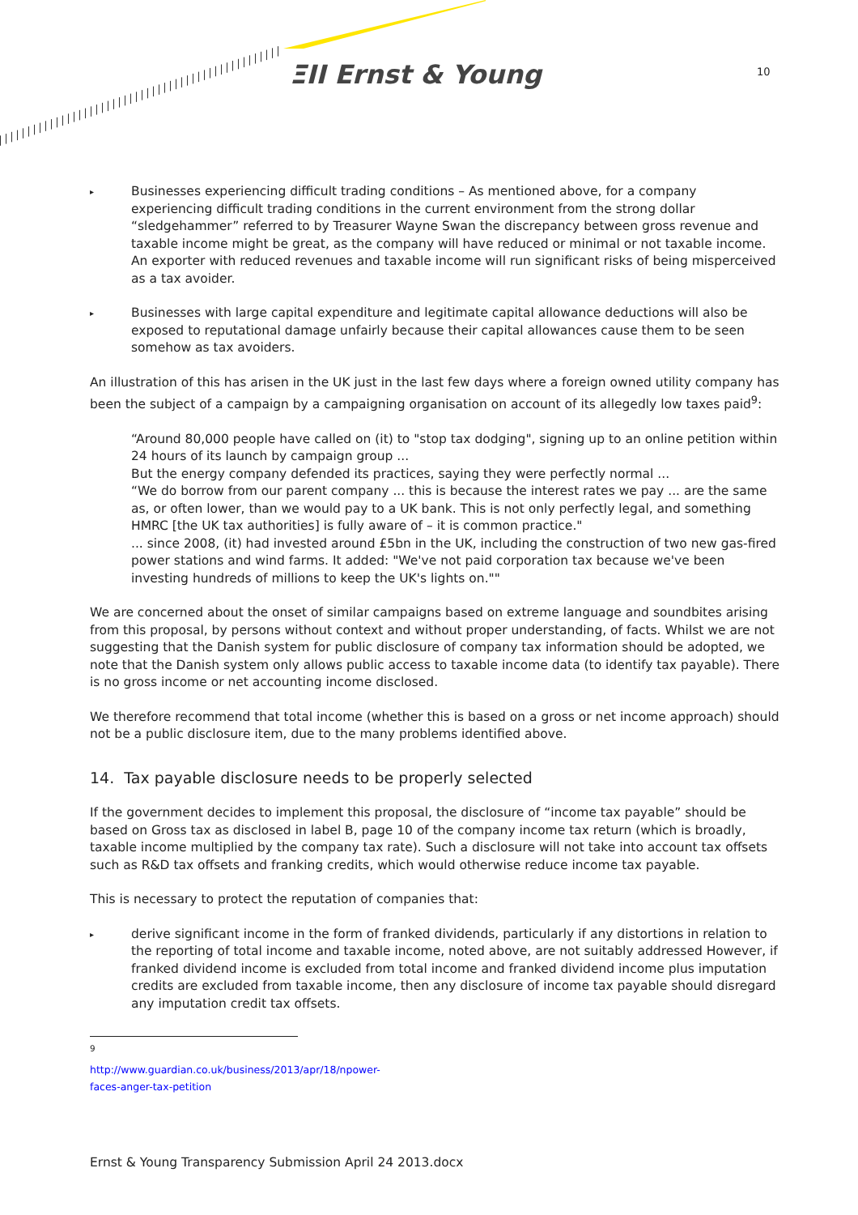ΞΙΙ Ernst & Young 10
▸
Businesses experiencing difficult trading conditions – As mentioned above, for a company experiencing difficult trading conditions in the current environment from the strong dollar “sledgehammer” referred to by Treasurer Wayne Swan the discrepancy between gross revenue and taxable income might be great, as the company will have reduced or minimal or not taxable income. An exporter with reduced revenues and taxable income will run significant risks of being misperceived as a tax avoider.
▸
Businesses with large capital expenditure and legitimate capital allowance deductions will also be exposed to reputational damage unfairly because their capital allowances cause them to be seen somehow as tax avoiders.
An illustration of this has arisen in the UK just in the last few days where a foreign owned utility company has been the subject of a campaign by a campaigning organisation on account of its allegedly low taxes paid<sup>9</sup>:
“Around 80,000 people have called on (it) to "stop tax dodging", signing up to an online petition within 24 hours of its launch by campaign group ...
But the energy company defended its practices, saying they were perfectly normal ...
“We do borrow from our parent company ... this is because the interest rates we pay ... are the same as, or often lower, than we would pay to a UK bank. This is not only perfectly legal, and something HMRC [the UK tax authorities] is fully aware of – it is common practice."
... since 2008, (it) had invested around £5bn in the UK, including the construction of two new gas-fired power stations and wind farms. It added: "We've not paid corporation tax because we've been investing hundreds of millions to keep the UK's lights on.""
We are concerned about the onset of similar campaigns based on extreme language and soundbites arising from this proposal, by persons without context and without proper understanding, of facts. Whilst we are not suggesting that the Danish system for public disclosure of company tax information should be adopted, we note that the Danish system only allows public access to taxable income data (to identify tax payable). There is no gross income or net accounting income disclosed.
We therefore recommend that total income (whether this is based on a gross or net income approach) should not be a public disclosure item, due to the many problems identified above.
14. Tax payable disclosure needs to be properly selected
If the government decides to implement this proposal, the disclosure of “income tax payable” should be based on Gross tax as disclosed in label B, page 10 of the company income tax return (which is broadly, taxable income multiplied by the company tax rate). Such a disclosure will not take into account tax offsets such as R&D tax offsets and franking credits, which would otherwise reduce income tax payable.
This is necessary to protect the reputation of companies that:
▸
derive significant income in the form of franked dividends, particularly if any distortions in relation to the reporting of total income and taxable income, noted above, are not suitably addressed However, if franked dividend income is excluded from total income and franked dividend income plus imputation credits are excluded from taxable income, then any disclosure of income tax payable should disregard any imputation credit tax offsets.
<sup>9</sup> http://www.guardian.co.uk/business/2013/apr/18/npower-faces-anger-tax-petition
Ernst & Young Transparency Submission April 24 2013.docx